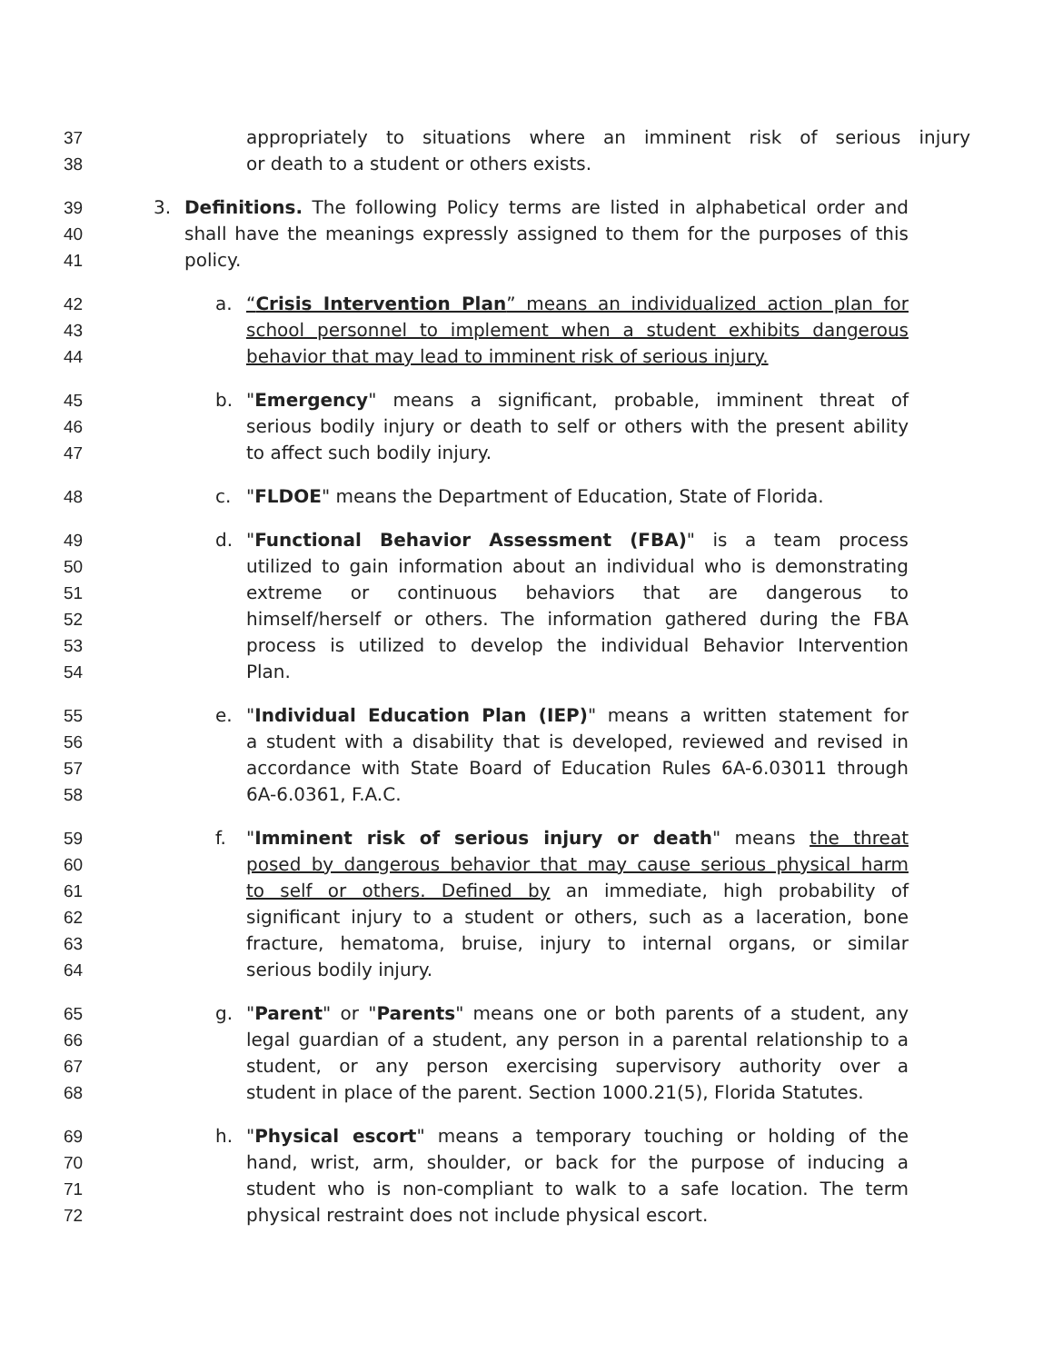37 appropriately to situations where an imminent risk of serious injury
38 or death to a student or others exists.
39 3. Definitions. The following Policy terms are listed in alphabetical order and
40 shall have the meanings expressly assigned to them for the purposes of this
41 policy.
42 a. “Crisis Intervention Plan” means an individualized action plan for
43 school personnel to implement when a student exhibits dangerous
44 behavior that may lead to imminent risk of serious injury.
45 b. "Emergency" means a significant, probable, imminent threat of
46 serious bodily injury or death to self or others with the present ability
47 to affect such bodily injury.
48 c. "FLDOE" means the Department of Education, State of Florida.
49 d. "Functional Behavior Assessment (FBA)" is a team process
50 utilized to gain information about an individual who is demonstrating
51 extreme or continuous behaviors that are dangerous to
52 himself/herself or others. The information gathered during the FBA
53 process is utilized to develop the individual Behavior Intervention
54 Plan.
55 e. "Individual Education Plan (IEP)" means a written statement for
56 a student with a disability that is developed, reviewed and revised in
57 accordance with State Board of Education Rules 6A-6.03011 through
58 6A-6.0361, F.A.C.
59 f. "Imminent risk of serious injury or death" means the threat
60 posed by dangerous behavior that may cause serious physical harm
61 to self or others. Defined by an immediate, high probability of
62 significant injury to a student or others, such as a laceration, bone
63 fracture, hematoma, bruise, injury to internal organs, or similar
64 serious bodily injury.
65 g. "Parent" or "Parents" means one or both parents of a student, any
66 legal guardian of a student, any person in a parental relationship to a
67 student, or any person exercising supervisory authority over a
68 student in place of the parent. Section 1000.21(5), Florida Statutes.
69 h. "Physical escort" means a temporary touching or holding of the
70 hand, wrist, arm, shoulder, or back for the purpose of inducing a
71 student who is non-compliant to walk to a safe location. The term
72 physical restraint does not include physical escort.